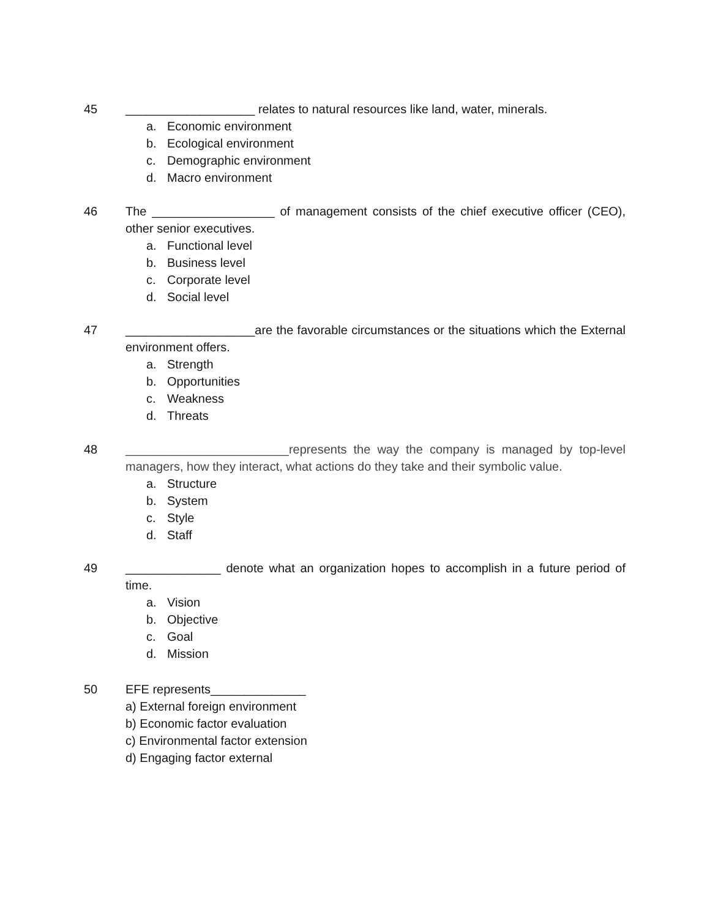45 ___________________ relates to natural resources like land, water, minerals.
a. Economic environment
b. Ecological environment
c. Demographic environment
d. Macro environment
46 The __________________ of management consists of the chief executive officer (CEO), other senior executives.
a. Functional level
b. Business level
c. Corporate level
d. Social level
47 ___________________are the favorable circumstances or the situations which the External environment offers.
a. Strength
b. Opportunities
c. Weakness
d. Threats
48 ________________________represents the way the company is managed by top-level managers, how they interact, what actions do they take and their symbolic value.
a. Structure
b. System
c. Style
d. Staff
49 ______________ denote what an organization hopes to accomplish in a future period of time.
a. Vision
b. Objective
c. Goal
d. Mission
50 EFE represents______________
a) External foreign environment
b) Economic factor evaluation
c) Environmental factor extension
d) Engaging factor external